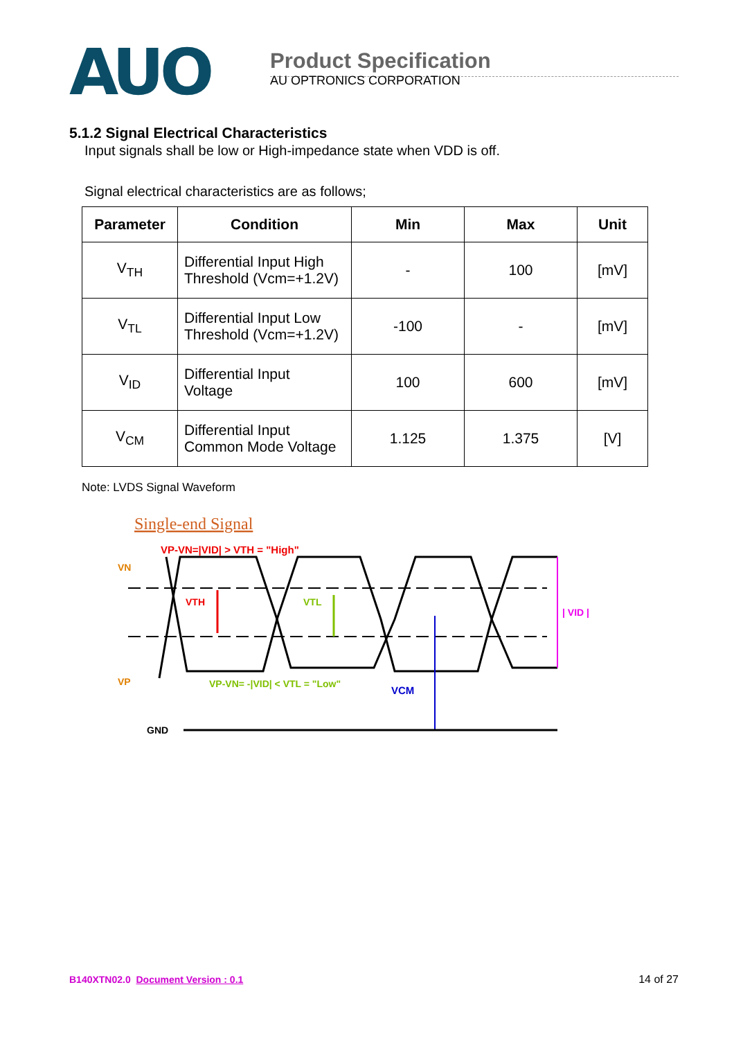AUO
Product Specification
AU OPTRONICS CORPORATION
5.1.2 Signal Electrical Characteristics
Input signals shall be low or High-impedance state when VDD is off.
Signal electrical characteristics are as follows;
| Parameter | Condition | Min | Max | Unit |
| --- | --- | --- | --- | --- |
| V<sub>TH</sub> | Differential Input High Threshold (Vcm=+1.2V) | - | 100 | [mV] |
| V<sub>TL</sub> | Differential Input Low Threshold (Vcm=+1.2V) | -100 | - | [mV] |
| V<sub>ID</sub> | Differential Input Voltage | 100 | 600 | [mV] |
| V<sub>CM</sub> | Differential Input Common Mode Voltage | 1.125 | 1.375 | [V] |
Note: LVDS Signal Waveform
Single-end Signal
VP-VN=|VID| > VTH = "High"
VN
VP
VTH
VTL
VCM
| VID |
VP-VN= -|VID| < VTL = "Low"
GND
B140XTN02.0 Document Version : 0.1 14 of 27